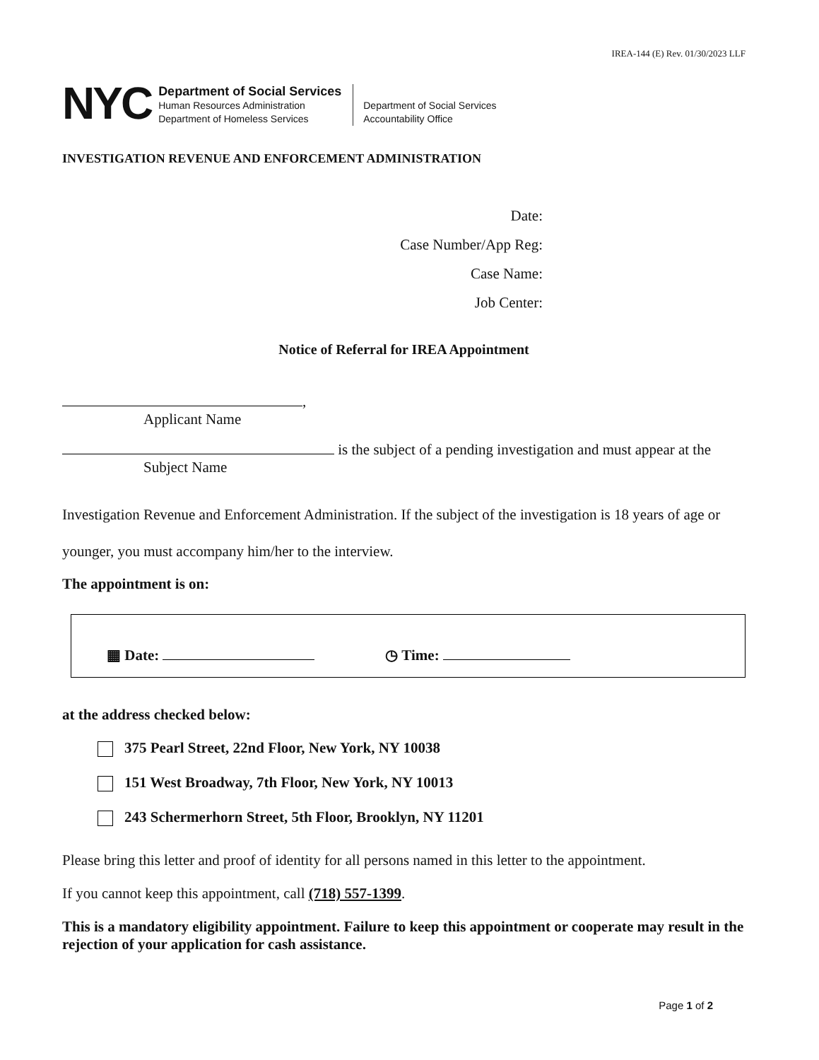IREA-144 (E) Rev. 01/30/2023 LLF
NYC
Department of Social Services
Human Resources Administration
Department of Homeless Services
Department of Social Services
Accountability Office
INVESTIGATION REVENUE AND ENFORCEMENT ADMINISTRATION
Date:
Case Number/App Reg:
Case Name:
Job Center:
Notice of Referral for IREA Appointment
,
Applicant Name
is the subject of a pending investigation and must appear at the
Subject Name
Investigation Revenue and Enforcement Administration. If the subject of the investigation is 18 years of age or younger, you must accompany him/her to the interview.
The appointment is on:
▦ Date: ◷ Time:
at the address checked below:
375 Pearl Street, 22nd Floor, New York, NY 10038
151 West Broadway, 7th Floor, New York, NY 10013
243 Schermerhorn Street, 5th Floor, Brooklyn, NY 11201
Please bring this letter and proof of identity for all persons named in this letter to the appointment.
If you cannot keep this appointment, call (718) 557-1399.
This is a mandatory eligibility appointment. Failure to keep this appointment or cooperate may result in the rejection of your application for cash assistance.
Page 1 of 2